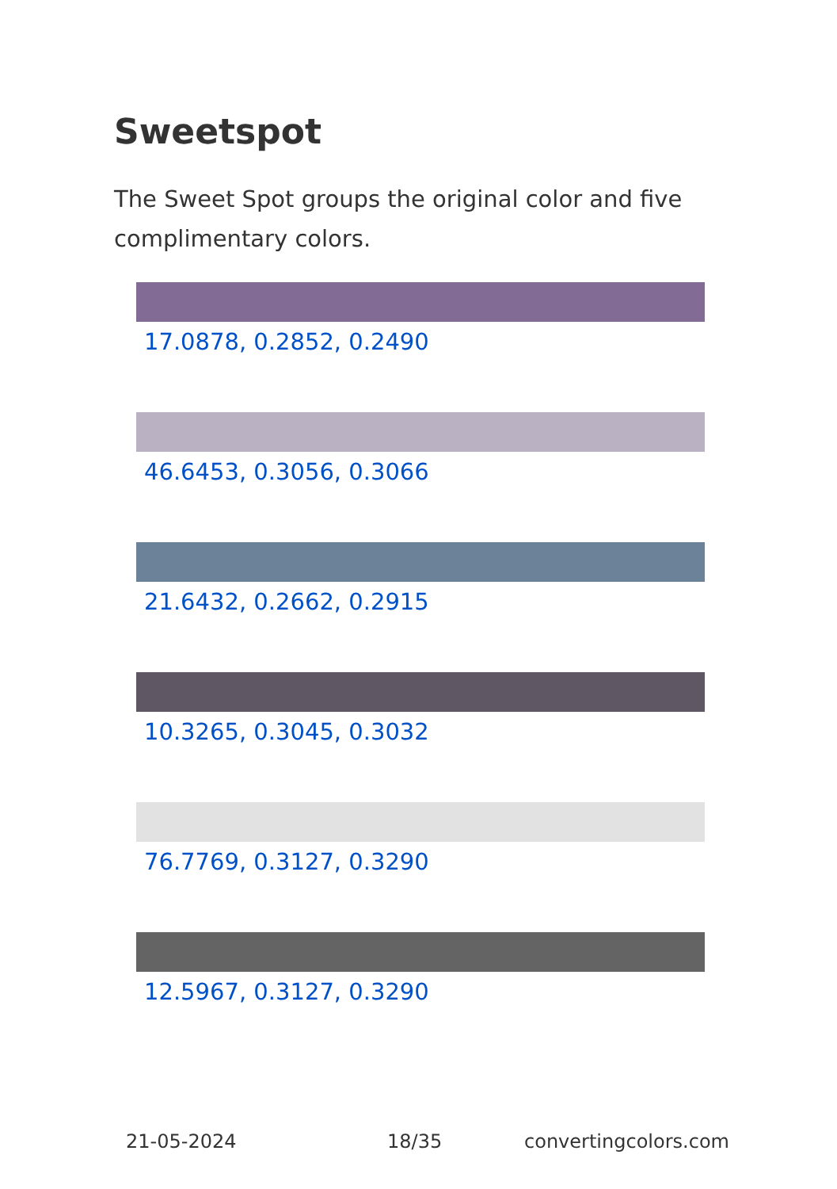Sweetspot
The Sweet Spot groups the original color and five complimentary colors.
17.0878, 0.2852, 0.2490
46.6453, 0.3056, 0.3066
21.6432, 0.2662, 0.2915
10.3265, 0.3045, 0.3032
76.7769, 0.3127, 0.3290
12.5967, 0.3127, 0.3290
21-05-2024 18/35 convertingcolors.com